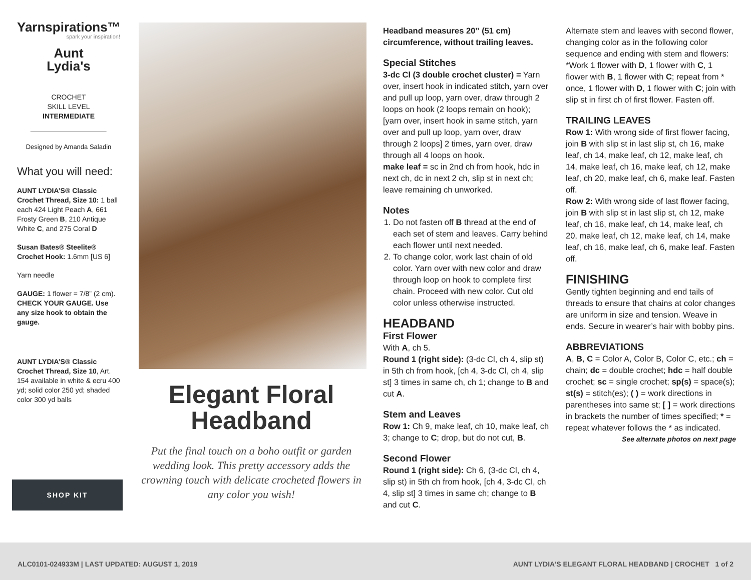Yarnspirations™
spark your inspiration!
Aunt
Lydia's
CROCHET
SKILL LEVEL
INTERMEDIATE
Designed by Amanda Saladin
What you will need:
AUNT LYDIA’S® Classic Crochet Thread, Size 10: 1 ball each 424 Light Peach A, 661 Frosty Green B, 210 Antique White C, and 275 Coral D
Susan Bates® Steelite® Crochet Hook: 1.6mm [US 6]
Yarn needle
GAUGE: 1 flower = 7/8” (2 cm). CHECK YOUR GAUGE. Use any size hook to obtain the gauge.
AUNT LYDIA’S® Classic Crochet Thread, Size 10, Art. 154 available in white & ecru 400 yd; solid color 250 yd; shaded color 300 yd balls
SHOP KIT
Elegant Floral
Headband
Put the final touch on a boho outfit or garden wedding look. This pretty accessory adds the crowning touch with delicate crocheted flowers in any color you wish!
Headband measures 20” (51 cm) circumference, without trailing leaves.
Special Stitches
3-dc Cl (3 double crochet cluster) = Yarn over, insert hook in indicated stitch, yarn over and pull up loop, yarn over, draw through 2 loops on hook (2 loops remain on hook); [yarn over, insert hook in same stitch, yarn over and pull up loop, yarn over, draw through 2 loops] 2 times, yarn over, draw through all 4 loops on hook.
make leaf = sc in 2nd ch from hook, hdc in next ch, dc in next 2 ch, slip st in next ch; leave remaining ch unworked.
Notes
1. Do not fasten off B thread at the end of each set of stem and leaves. Carry behind each flower until next needed.
2. To change color, work last chain of old color. Yarn over with new color and draw through loop on hook to complete first chain. Proceed with new color. Cut old color unless otherwise instructed.
HEADBAND
First Flower
With A, ch 5.
Round 1 (right side): (3-dc Cl, ch 4, slip st) in 5th ch from hook, [ch 4, 3-dc Cl, ch 4, slip st] 3 times in same ch, ch 1; change to B and cut A.
Stem and Leaves
Row 1: Ch 9, make leaf, ch 10, make leaf, ch 3; change to C; drop, but do not cut, B.
Second Flower
Round 1 (right side): Ch 6, (3-dc Cl, ch 4, slip st) in 5th ch from hook, [ch 4, 3-dc Cl, ch 4, slip st] 3 times in same ch; change to B and cut C.
Alternate stem and leaves with second flower, changing color as in the following color sequence and ending with stem and flowers: *Work 1 flower with D, 1 flower with C, 1 flower with B, 1 flower with C; repeat from * once, 1 flower with D, 1 flower with C; join with slip st in first ch of first flower. Fasten off.
TRAILING LEAVES
Row 1: With wrong side of first flower facing, join B with slip st in last slip st, ch 16, make leaf, ch 14, make leaf, ch 12, make leaf, ch 14, make leaf, ch 16, make leaf, ch 12, make leaf, ch 20, make leaf, ch 6, make leaf. Fasten off.
Row 2: With wrong side of last flower facing, join B with slip st in last slip st, ch 12, make leaf, ch 16, make leaf, ch 14, make leaf, ch 20, make leaf, ch 12, make leaf, ch 14, make leaf, ch 16, make leaf, ch 6, make leaf. Fasten off.
FINISHING
Gently tighten beginning and end tails of threads to ensure that chains at color changes are uniform in size and tension. Weave in ends. Secure in wearer’s hair with bobby pins.
ABBREVIATIONS
A, B, C = Color A, Color B, Color C, etc.; ch = chain; dc = double crochet; hdc = half double crochet; sc = single crochet; sp(s) = space(s); st(s) = stitch(es); ( ) = work directions in parentheses into same st; [ ] = work directions in brackets the number of times specified; * = repeat whatever follows the * as indicated.
See alternate photos on next page
ALC0101-024933M | LAST UPDATED: AUGUST 1, 2019 AUNT LYDIA’S ELEGANT FLORAL HEADBAND | CROCHET 1 of 2